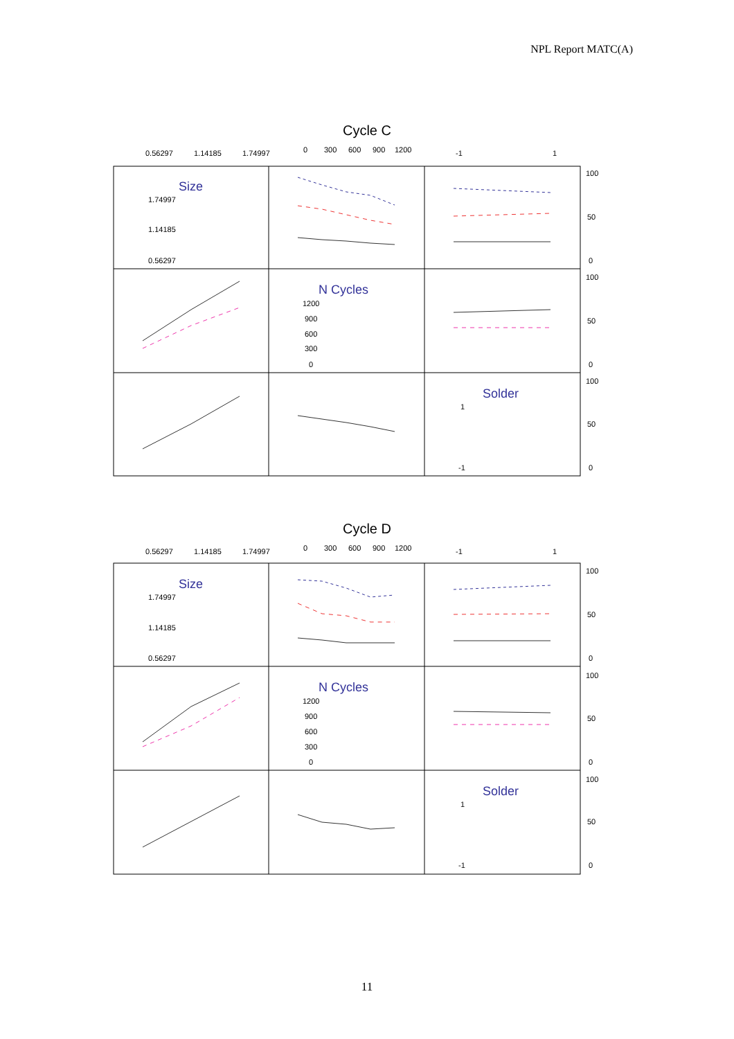NPL Report MATC(A)
Cycle C
0.56297
1.14185
1.74997
0
300
600
900
1200
-1
1
Size
1.74997
1.14185
0.56297
N Cycles
1200
900
600
300
0
Solder
1
-1
100
50
0
100
50
0
100
50
0
Cycle D
0.56297
1.14185
1.74997
0
300
600
900
1200
-1
1
Size
1.74997
1.14185
0.56297
N Cycles
1200
900
600
300
0
Solder
1
-1
100
50
0
100
50
0
100
50
0
11